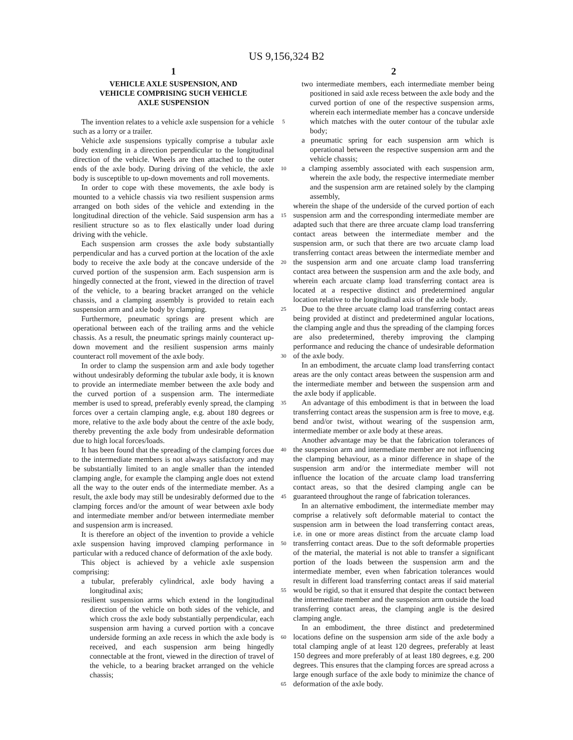US 9,156,324 B2
1
VEHICLE AXLE SUSPENSION, AND
VEHICLE COMPRISING SUCH VEHICLE
AXLE SUSPENSION
The invention relates to a vehicle axle suspension for a vehicle such as a lorry or a trailer.
Vehicle axle suspensions typically comprise a tubular axle body extending in a direction perpendicular to the longitudinal direction of the vehicle. Wheels are then attached to the outer ends of the axle body. During driving of the vehicle, the axle body is susceptible to up-down movements and roll movements.
In order to cope with these movements, the axle body is mounted to a vehicle chassis via two resilient suspension arms arranged on both sides of the vehicle and extending in the longitudinal direction of the vehicle. Said suspension arm has a resilient structure so as to flex elastically under load during driving with the vehicle.
Each suspension arm crosses the axle body substantially perpendicular and has a curved portion at the location of the axle body to receive the axle body at the concave underside of the curved portion of the suspension arm. Each suspension arm is hingedly connected at the front, viewed in the direction of travel of the vehicle, to a bearing bracket arranged on the vehicle chassis, and a clamping assembly is provided to retain each suspension arm and axle body by clamping.
Furthermore, pneumatic springs are present which are operational between each of the trailing arms and the vehicle chassis. As a result, the pneumatic springs mainly counteract up-down movement and the resilient suspension arms mainly counteract roll movement of the axle body.
In order to clamp the suspension arm and axle body together without undesirably deforming the tubular axle body, it is known to provide an intermediate member between the axle body and the curved portion of a suspension arm. The intermediate member is used to spread, preferably evenly spread, the clamping forces over a certain clamping angle, e.g. about 180 degrees or more, relative to the axle body about the centre of the axle body, thereby preventing the axle body from undesirable deformation due to high local forces/loads.
It has been found that the spreading of the clamping forces due to the intermediate members is not always satisfactory and may be substantially limited to an angle smaller than the intended clamping angle, for example the clamping angle does not extend all the way to the outer ends of the intermediate member. As a result, the axle body may still be undesirably deformed due to the clamping forces and/or the amount of wear between axle body and intermediate member and/or between intermediate member and suspension arm is increased.
It is therefore an object of the invention to provide a vehicle axle suspension having improved clamping performance in particular with a reduced chance of deformation of the axle body.
This object is achieved by a vehicle axle suspension comprising:
a tubular, preferably cylindrical, axle body having a longitudinal axis;
resilient suspension arms which extend in the longitudinal direction of the vehicle on both sides of the vehicle, and which cross the axle body substantially perpendicular, each suspension arm having a curved portion with a concave underside forming an axle recess in which the axle body is received, and each suspension arm being hingedly connectable at the front, viewed in the direction of travel of the vehicle, to a bearing bracket arranged on the vehicle chassis;
5
10
15
20
25
30
35
40
45
50
55
60
65
2
two intermediate members, each intermediate member being positioned in said axle recess between the axle body and the curved portion of one of the respective suspension arms, wherein each intermediate member has a concave underside which matches with the outer contour of the tubular axle body;
a pneumatic spring for each suspension arm which is operational between the respective suspension arm and the vehicle chassis;
a clamping assembly associated with each suspension arm, wherein the axle body, the respective intermediate member and the suspension arm are retained solely by the clamping assembly,
wherein the shape of the underside of the curved portion of each suspension arm and the corresponding intermediate member are adapted such that there are three arcuate clamp load transferring contact areas between the intermediate member and the suspension arm, or such that there are two arcuate clamp load transferring contact areas between the intermediate member and the suspension arm and one arcuate clamp load transferring contact area between the suspension arm and the axle body, and wherein each arcuate clamp load transferring contact area is located at a respective distinct and predetermined angular location relative to the longitudinal axis of the axle body.
Due to the three arcuate clamp load transferring contact areas being provided at distinct and predetermined angular locations, the clamping angle and thus the spreading of the clamping forces are also predetermined, thereby improving the clamping performance and reducing the chance of undesirable deformation of the axle body.
In an embodiment, the arcuate clamp load transferring contact areas are the only contact areas between the suspension arm and the intermediate member and between the suspension arm and the axle body if applicable.
An advantage of this embodiment is that in between the load transferring contact areas the suspension arm is free to move, e.g. bend and/or twist, without wearing of the suspension arm, intermediate member or axle body at these areas.
Another advantage may be that the fabrication tolerances of the suspension arm and intermediate member are not influencing the clamping behaviour, as a minor difference in shape of the suspension arm and/or the intermediate member will not influence the location of the arcuate clamp load transferring contact areas, so that the desired clamping angle can be guaranteed throughout the range of fabrication tolerances.
In an alternative embodiment, the intermediate member may comprise a relatively soft deformable material to contact the suspension arm in between the load transferring contact areas, i.e. in one or more areas distinct from the arcuate clamp load transferring contact areas. Due to the soft deformable properties of the material, the material is not able to transfer a significant portion of the loads between the suspension arm and the intermediate member, even when fabrication tolerances would result in different load transferring contact areas if said material would be rigid, so that it ensured that despite the contact between the intermediate member and the suspension arm outside the load transferring contact areas, the clamping angle is the desired clamping angle.
In an embodiment, the three distinct and predetermined locations define on the suspension arm side of the axle body a total clamping angle of at least 120 degrees, preferably at least 150 degrees and more preferably of at least 180 degrees, e.g. 200 degrees. This ensures that the clamping forces are spread across a large enough surface of the axle body to minimize the chance of deformation of the axle body.